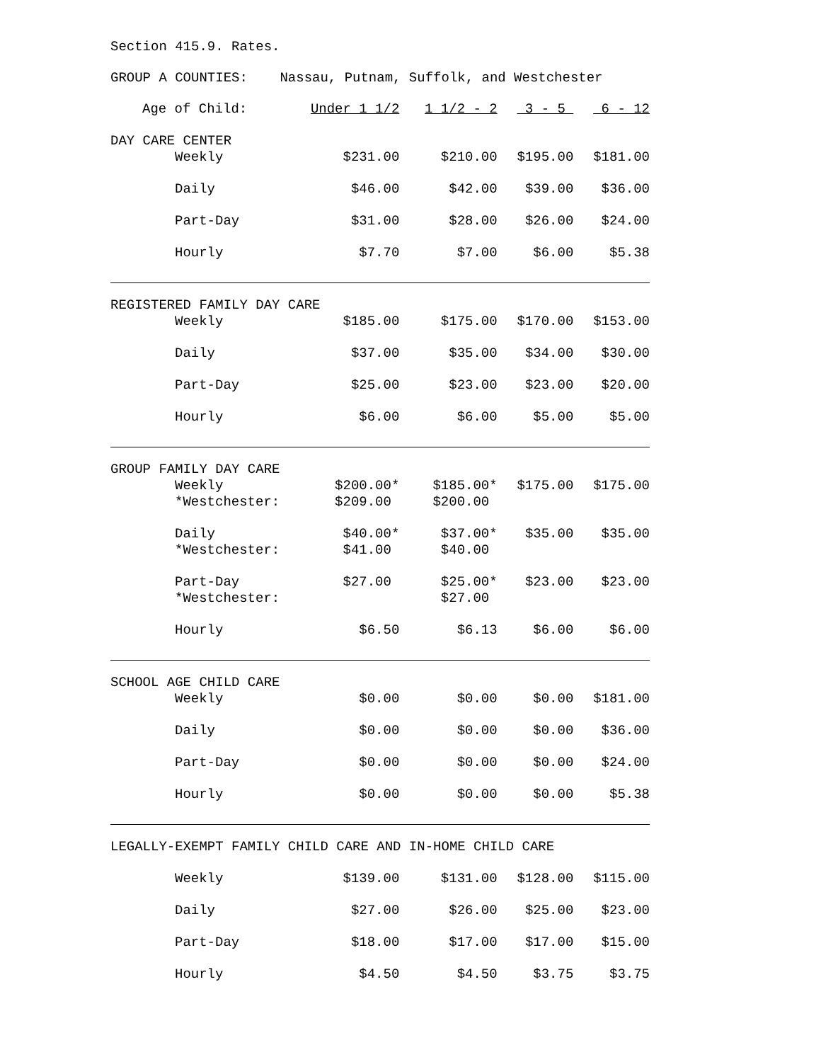Section 415.9. Rates.
GROUP A COUNTIES: Nassau, Putnam, Suffolk, and Westchester
| Age of Child: | Under 1 1/2 | 1 1/2 - 2 | 3 - 5 | 6 - 12 |
| DAY CARE CENTER | | | | |
| Weekly | $231.00 | $210.00 | $195.00 | $181.00 |
| Daily | $46.00 | $42.00 | $39.00 | $36.00 |
| Part-Day | $31.00 | $28.00 | $26.00 | $24.00 |
| Hourly | $7.70 | $7.00 | $6.00 | $5.38 |
| REGISTERED FAMILY DAY CARE | | | | |
| Weekly | $185.00 | $175.00 | $170.00 | $153.00 |
| Daily | $37.00 | $35.00 | $34.00 | $30.00 |
| Part-Day | $25.00 | $23.00 | $23.00 | $20.00 |
| Hourly | $6.00 | $6.00 | $5.00 | $5.00 |
| GROUP FAMILY DAY CARE | | | | |
| Weekly | $200.00* | $185.00* | $175.00 | $175.00 |
| *Westchester: | $209.00 | $200.00 | | |
| Daily | $40.00* | $37.00* | $35.00 | $35.00 |
| *Westchester: | $41.00 | $40.00 | | |
| Part-Day | $27.00 | $25.00* | $23.00 | $23.00 |
| *Westchester: | | $27.00 | | |
| Hourly | $6.50 | $6.13 | $6.00 | $6.00 |
| SCHOOL AGE CHILD CARE | | | | |
| Weekly | $0.00 | $0.00 | $0.00 | $181.00 |
| Daily | $0.00 | $0.00 | $0.00 | $36.00 |
| Part-Day | $0.00 | $0.00 | $0.00 | $24.00 |
| Hourly | $0.00 | $0.00 | $0.00 | $5.38 |
| LEGALLY-EXEMPT FAMILY CHILD CARE AND IN-HOME CHILD CARE | | | | |
| Weekly | $139.00 | $131.00 | $128.00 | $115.00 |
| Daily | $27.00 | $26.00 | $25.00 | $23.00 |
| Part-Day | $18.00 | $17.00 | $17.00 | $15.00 |
| Hourly | $4.50 | $4.50 | $3.75 | $3.75 |